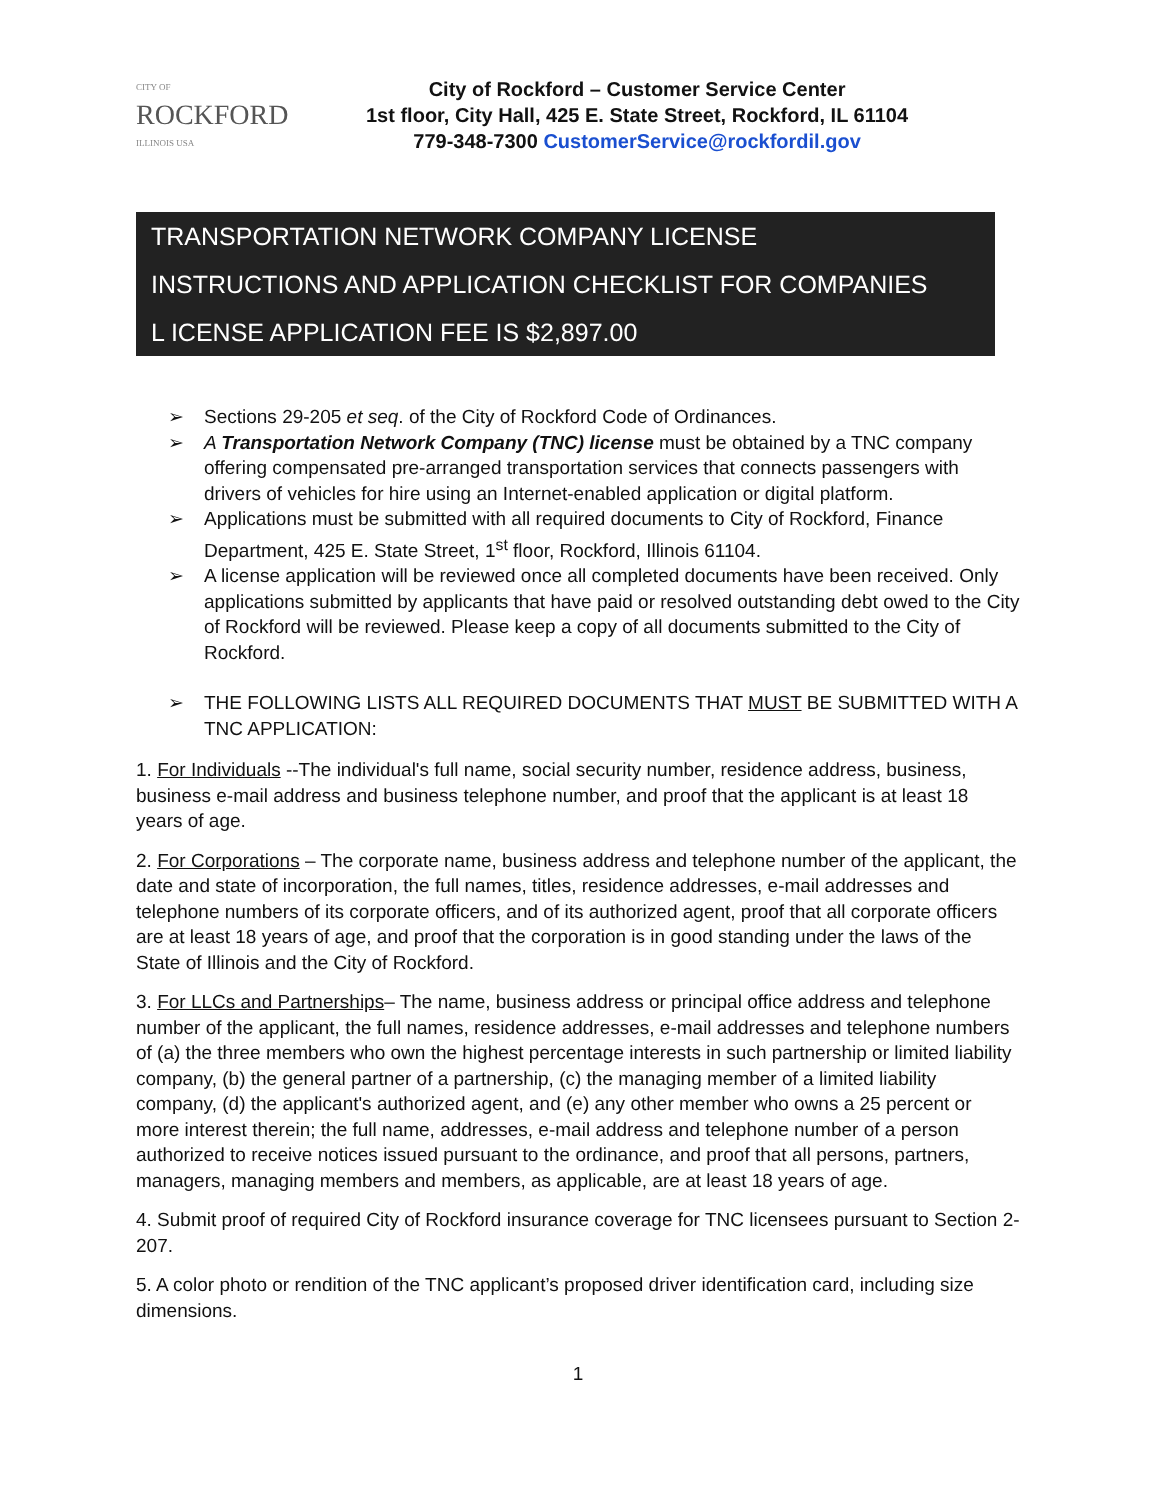CITY OF
ROCKFORD
ILLINOIS USA
City of Rockford – Customer Service Center
1st floor, City Hall, 425 E. State Street, Rockford, IL 61104
779-348-7300 CustomerService@rockfordil.gov
TRANSPORTATION NETWORK COMPANY LICENSE
INSTRUCTIONS AND APPLICATION CHECKLIST FOR COMPANIES
L ICENSE APPLICATION FEE IS $2,897.00
➢ Sections 29-205 et seq. of the City of Rockford Code of Ordinances.
➢ A Transportation Network Company (TNC) license must be obtained by a TNC company offering compensated pre-arranged transportation services that connects passengers with drivers of vehicles for hire using an Internet-enabled application or digital platform.
➢ Applications must be submitted with all required documents to City of Rockford, Finance Department, 425 E. State Street, 1<sup>st</sup> floor, Rockford, Illinois 61104.
➢ A license application will be reviewed once all completed documents have been received. Only applications submitted by applicants that have paid or resolved outstanding debt owed to the City of Rockford will be reviewed. Please keep a copy of all documents submitted to the City of Rockford.
➢ THE FOLLOWING LISTS ALL REQUIRED DOCUMENTS THAT MUST BE SUBMITTED WITH A TNC APPLICATION:
1. For Individuals --The individual's full name, social security number, residence address, business, business e-mail address and business telephone number, and proof that the applicant is at least 18 years of age.
2. For Corporations – The corporate name, business address and telephone number of the applicant, the date and state of incorporation, the full names, titles, residence addresses, e-mail addresses and telephone numbers of its corporate officers, and of its authorized agent, proof that all corporate officers are at least 18 years of age, and proof that the corporation is in good standing under the laws of the State of Illinois and the City of Rockford.
3. For LLCs and Partnerships– The name, business address or principal office address and telephone number of the applicant, the full names, residence addresses, e-mail addresses and telephone numbers of (a) the three members who own the highest percentage interests in such partnership or limited liability company, (b) the general partner of a partnership, (c) the managing member of a limited liability company, (d) the applicant's authorized agent, and (e) any other member who owns a 25 percent or more interest therein; the full name, addresses, e-mail address and telephone number of a person authorized to receive notices issued pursuant to the ordinance, and proof that all persons, partners, managers, managing members and members, as applicable, are at least 18 years of age.
4. Submit proof of required City of Rockford insurance coverage for TNC licensees pursuant to Section 2-207.
5. A color photo or rendition of the TNC applicant’s proposed driver identification card, including size dimensions.
1